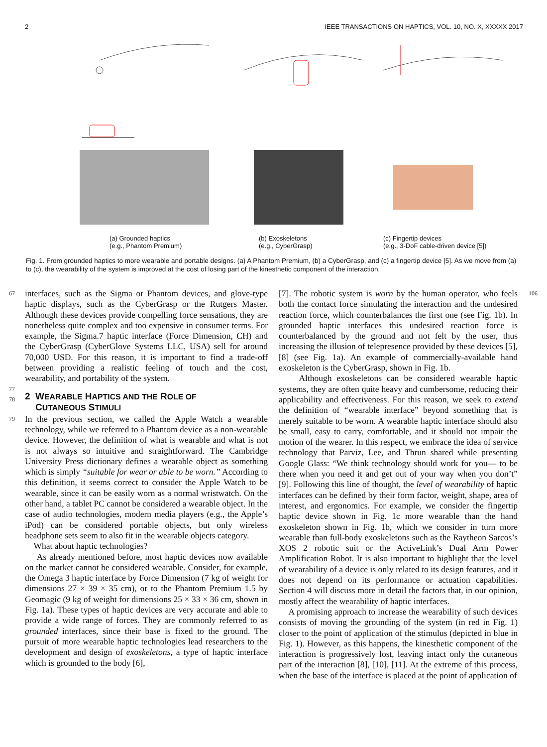2 IEEE TRANSACTIONS ON HAPTICS, VOL. 10, NO. X, XXXXX 2017
(a) Grounded haptics
(e.g., Phantom Premium)
(b) Exoskeletons
(e.g., CyberGrasp)
(c) Fingertip devices
(e.g., 3-DoF cable-driven device [5])
Fig. 1. From grounded haptics to more wearable and portable designs. (a) A Phantom Premium, (b) a CyberGrasp, and (c) a fingertip device [5]. As we move from (a) to (c), the wearability of the system is improved at the cost of losing part of the kinesthetic component of the interaction.
67 interfaces, such as the Sigma or Phantom devices, and glove-type haptic displays, such as the CyberGrasp or the Rutgers Master. Although these devices provide compelling force sensations, they are nonetheless quite complex and too expensive in consumer terms. For example, the Sigma.7 haptic interface (Force Dimension, CH) and the CyberGrasp (CyberGlove Systems LLC, USA) sell for around 70,000 USD. For this reason, it is important to find a trade-off between providing a realistic feeling of touch and the cost, wearability, and portability of the system.
77
78
2 WEARABLE HAPTICS AND THE ROLE OF
CUTANEOUS STIMULI
79 In the previous section, we called the Apple Watch a wearable technology, while we referred to a Phantom device as a non-wearable device. However, the definition of what is wearable and what is not is not always so intuitive and straightforward. The Cambridge University Press dictionary defines a wearable object as something which is simply “suitable for wear or able to be worn.” According to this definition, it seems correct to consider the Apple Watch to be wearable, since it can be easily worn as a normal wristwatch. On the other hand, a tablet PC cannot be considered a wearable object. In the case of audio technologies, modern media players (e.g., the Apple’s iPod) can be considered portable objects, but only wireless headphone sets seem to also fit in the wearable objects category.
What about haptic technologies?
As already mentioned before, most haptic devices now available on the market cannot be considered wearable. Consider, for example, the Omega 3 haptic interface by Force Dimension (7 kg of weight for dimensions 27 × 39 × 35 cm), or to the Phantom Premium 1.5 by Geomagic (9 kg of weight for dimensions 25 × 33 × 36 cm, shown in Fig. 1a). These types of haptic devices are very accurate and able to provide a wide range of forces. They are commonly referred to as grounded interfaces, since their base is fixed to the ground. The pursuit of more wearable haptic technologies lead researchers to the development and design of exoskeletons, a type of haptic interface which is grounded to the body [6],
[7]. The robotic system is worn by the human operator, who feels both the contact force simulating the interaction and the undesired reaction force, which counterbalances the first one (see Fig. 1b). In grounded haptic interfaces this undesired reaction force is counterbalanced by the ground and not felt by the user, thus increasing the illusion of telepresence provided by these devices [5], [8] (see Fig. 1a). An example of commercially-available hand exoskeleton is the CyberGrasp, shown in Fig. 1b.
Although exoskeletons can be considered wearable haptic systems, they are often quite heavy and cumbersome, reducing their applicability and effectiveness. For this reason, we seek to extend the definition of “wearable interface” beyond something that is merely suitable to be worn. A wearable haptic interface should also be small, easy to carry, comfortable, and it should not impair the motion of the wearer. In this respect, we embrace the idea of service technology that Parviz, Lee, and Thrun shared while presenting Google Glass: “We think technology should work for you— to be there when you need it and get out of your way when you don’t” [9]. Following this line of thought, the level of wearability of haptic interfaces can be defined by their form factor, weight, shape, area of interest, and ergonomics. For example, we consider the fingertip haptic device shown in Fig. 1c more wearable than the hand exoskeleton shown in Fig. 1b, which we consider in turn more wearable than full-body exoskeletons such as the Raytheon Sarcos’s XOS 2 robotic suit or the ActiveLink’s Dual Arm Power Amplification Robot. It is also important to highlight that the level of wearability of a device is only related to its design features, and it does not depend on its performance or actuation capabilities. Section 4 will discuss more in detail the factors that, in our opinion, mostly affect the wearability of haptic interfaces.
A promising approach to increase the wearability of such devices consists of moving the grounding of the system (in red in Fig. 1) closer to the point of application of the stimulus (depicted in blue in Fig. 1). However, as this happens, the kinesthetic component of the interaction is progressively lost, leaving intact only the cutaneous part of the interaction [8], [10], [11]. At the extreme of this process, when the base of the interface is placed at the point of application of 106